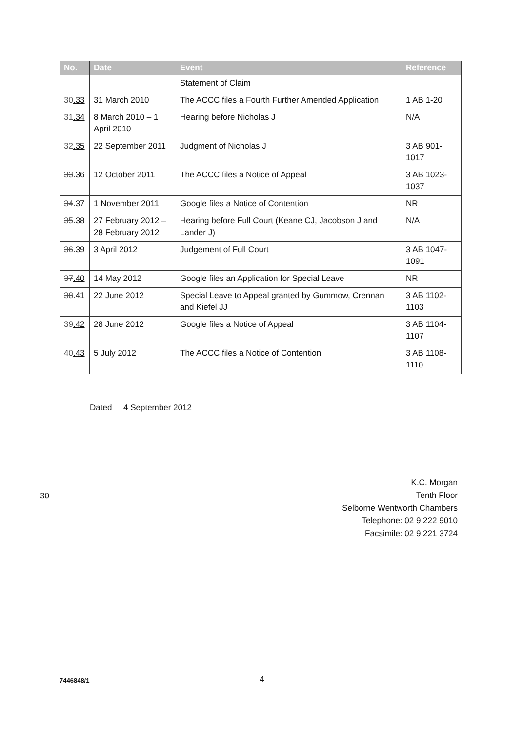| No. | Date | Event | Reference |
| --- | --- | --- | --- |
| | | Statement of Claim | |
| 30 .33 | 31 March 2010 | The ACCC files a Fourth Further Amended Application | 1 AB 1-20 |
| 31 .34 | 8 March 2010 – 1 April 2010 | Hearing before Nicholas J | N/A |
| 32 .35 | 22 September 2011 | Judgment of Nicholas J | 3 AB 901-1017 |
| 33 .36 | 12 October 2011 | The ACCC files a Notice of Appeal | 3 AB 1023-1037 |
| 34 .37 | 1 November 2011 | Google files a Notice of Contention | NR |
| 35 .38 | 27 February 2012 – 28 February 2012 | Hearing before Full Court (Keane CJ, Jacobson J and Lander J) | N/A |
| 36 .39 | 3 April 2012 | Judgement of Full Court | 3 AB 1047-1091 |
| 37 .40 | 14 May 2012 | Google files an Application for Special Leave | NR |
| 38 .41 | 22 June 2012 | Special Leave to Appeal granted by Gummow, Crennan and Kiefel JJ | 3 AB 1102-1103 |
| 39 .42 | 28 June 2012 | Google files a Notice of Appeal | 3 AB 1104-1107 |
| 40 .43 | 5 July 2012 | The ACCC files a Notice of Contention | 3 AB 1108-1110 |
Dated 4 September 2012
K.C. Morgan
Tenth Floor
Selborne Wentworth Chambers
Telephone: 02 9 222 9010
Facsimile: 02 9 221 3724
30
7446848/1 4